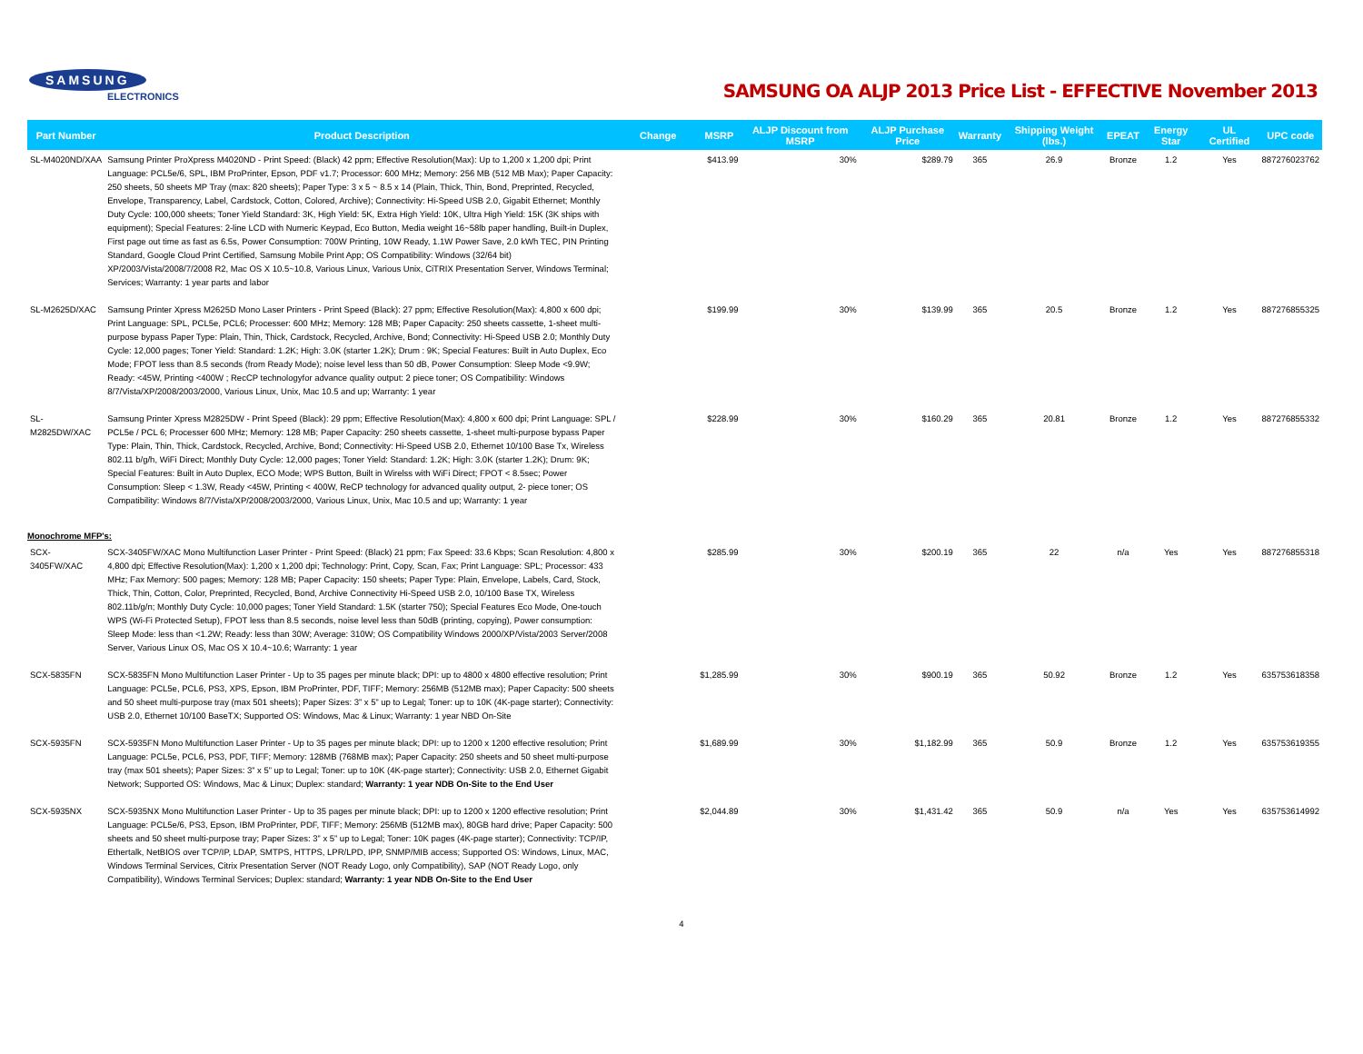SAMSUNG
ELECTRONICS
SAMSUNG OA ALJP 2013 Price List - EFFECTIVE November 2013
| Part Number | Product Description | Change | MSRP | ALJP Discount from MSRP | ALJP Purchase Price | Warranty | Shipping Weight (lbs.) | EPEAT | Energy Star | UL Certified | UPC code |
| --- | --- | --- | --- | --- | --- | --- | --- | --- | --- | --- | --- |
| SL-M4020ND/XAA | Samsung Printer ProXpress M4020ND - Print Speed: (Black) 42 ppm; Effective Resolution(Max): Up to 1,200 x 1,200 dpi; Print Language: PCL5e/6, SPL, IBM ProPrinter, Epson, PDF v1.7; Processor: 600 MHz; Memory: 256 MB (512 MB Max); Paper Capacity: 250 sheets, 50 sheets MP Tray (max: 820 sheets); Paper Type: 3 x 5 ~ 8.5 x 14 (Plain, Thick, Thin, Bond, Preprinted, Recycled, Envelope, Transparency, Label, Cardstock, Cotton, Colored, Archive); Connectivity: Hi-Speed USB 2.0, Gigabit Ethernet; Monthly Duty Cycle: 100,000 sheets; Toner Yield Standard: 3K, High Yield: 5K, Extra High Yield: 10K, Ultra High Yield: 15K (3K ships with equipment); Special Features: 2-line LCD with Numeric Keypad, Eco Button, Media weight 16~58lb paper handling, Built-in Duplex, First page out time as fast as 6.5s, Power Consumption: 700W Printing, 10W Ready, 1.1W Power Save, 2.0 kWh TEC, PIN Printing Standard, Google Cloud Print Certified, Samsung Mobile Print App; OS Compatibility: Windows (32/64 bit) XP/2003/Vista/2008/7/2008 R2, Mac OS X 10.5~10.8, Various Linux, Various Unix, CiTRIX Presentation Server, Windows Terminal; Services; Warranty: 1 year parts and labor | | $413.99 | 30% | $289.79 | 365 | 26.9 | Bronze | 1.2 | Yes | 887276023762 |
| SL-M2625D/XAC | Samsung Printer Xpress M2625D Mono Laser Printers - Print Speed (Black): 27 ppm; Effective Resolution(Max): 4,800 x 600 dpi; Print Language: SPL, PCL5e, PCL6; Processer: 600 MHz; Memory: 128 MB; Paper Capacity: 250 sheets cassette, 1-sheet multi-purpose bypass Paper Type: Plain, Thin, Thick, Cardstock, Recycled, Archive, Bond; Connectivity: Hi-Speed USB 2.0; Monthly Duty Cycle: 12,000 pages; Toner Yield: Standard: 1.2K; High: 3.0K (starter 1.2K); Drum : 9K; Special Features: Built in Auto Duplex, Eco Mode; FPOT less than 8.5 seconds (from Ready Mode); noise level less than 50 dB, Power Consumption: Sleep Mode <9.9W; Ready: <45W, Printing <400W ; RecCP technologyfor advance quality output: 2 piece toner; OS Compatibility: Windows 8/7/Vista/XP/2008/2003/2000, Various Linux, Unix, Mac 10.5 and up; Warranty: 1 year | | $199.99 | 30% | $139.99 | 365 | 20.5 | Bronze | 1.2 | Yes | 887276855325 |
| SL-M2825DW/XAC | Samsung Printer Xpress M2825DW - Print Speed (Black): 29 ppm; Effective Resolution(Max): 4,800 x 600 dpi; Print Language: SPL / PCL5e / PCL 6; Processer 600 MHz; Memory: 128 MB; Paper Capacity: 250 sheets cassette, 1-sheet multi-purpose bypass Paper Type: Plain, Thin, Thick, Cardstock, Recycled, Archive, Bond; Connectivity: Hi-Speed USB 2.0, Ethernet 10/100 Base Tx, Wireless 802.11 b/g/h, WiFi Direct; Monthly Duty Cycle: 12,000 pages; Toner Yield: Standard: 1.2K; High: 3.0K (starter 1.2K); Drum: 9K; Special Features: Built in Auto Duplex, ECO Mode; WPS Button, Built in Wirelss with WiFi Direct; FPOT < 8.5sec; Power Consumption: Sleep < 1.3W, Ready <45W, Printing < 400W, ReCP technology for advanced quality output, 2- piece toner; OS Compatibility: Windows 8/7/Vista/XP/2008/2003/2000, Various Linux, Unix, Mac 10.5 and up; Warranty: 1 year | | $228.99 | 30% | $160.29 | 365 | 20.81 | Bronze | 1.2 | Yes | 887276855332 |
| Monochrome MFP's: | | | | | | | | | | | |
| SCX-3405FW/XAC | SCX-3405FW/XAC Mono Multifunction Laser Printer - Print Speed: (Black) 21 ppm; Fax Speed: 33.6 Kbps; Scan Resolution: 4,800 x 4,800 dpi; Effective Resolution(Max): 1,200 x 1,200 dpi; Technology: Print, Copy, Scan, Fax; Print Language: SPL; Processor: 433 MHz; Fax Memory: 500 pages; Memory: 128 MB; Paper Capacity: 150 sheets; Paper Type: Plain, Envelope, Labels, Card, Stock, Thick, Thin, Cotton, Color, Preprinted, Recycled, Bond, Archive Connectivity Hi-Speed USB 2.0, 10/100 Base TX, Wireless 802.11b/g/n; Monthly Duty Cycle: 10,000 pages; Toner Yield Standard: 1.5K (starter 750); Special Features Eco Mode, One-touch WPS (Wi-Fi Protected Setup), FPOT less than 8.5 seconds, noise level less than 50dB (printing, copying), Power consumption: Sleep Mode: less than <1.2W; Ready: less than 30W; Average: 310W; OS Compatibility Windows 2000/XP/Vista/2003 Server/2008 Server, Various Linux OS, Mac OS X 10.4~10.6; Warranty: 1 year | | $285.99 | 30% | $200.19 | 365 | 22 | n/a | Yes | Yes | 887276855318 |
| SCX-5835FN | SCX-5835FN Mono Multifunction Laser Printer - Up to 35 pages per minute black; DPI: up to 4800 x 4800 effective resolution; Print Language: PCL5e, PCL6, PS3, XPS, Epson, IBM ProPrinter, PDF, TIFF; Memory: 256MB (512MB max); Paper Capacity: 500 sheets and 50 sheet multi-purpose tray (max 501 sheets); Paper Sizes: 3” x 5” up to Legal; Toner: up to 10K (4K-page starter); Connectivity: USB 2.0, Ethernet 10/100 BaseTX; Supported OS: Windows, Mac & Linux; Warranty: 1 year NBD On-Site | | $1,285.99 | 30% | $900.19 | 365 | 50.92 | Bronze | 1.2 | Yes | 635753618358 |
| SCX-5935FN | SCX-5935FN Mono Multifunction Laser Printer - Up to 35 pages per minute black; DPI: up to 1200 x 1200 effective resolution; Print Language: PCL5e, PCL6, PS3, PDF, TIFF; Memory: 128MB (768MB max); Paper Capacity: 250 sheets and 50 sheet multi-purpose tray (max 501 sheets); Paper Sizes: 3” x 5” up to Legal; Toner: up to 10K (4K-page starter); Connectivity: USB 2.0, Ethernet Gigabit Network; Supported OS: Windows, Mac & Linux; Duplex: standard; Warranty: 1 year NDB On-Site to the End User | | $1,689.99 | 30% | $1,182.99 | 365 | 50.9 | Bronze | 1.2 | Yes | 635753619355 |
| SCX-5935NX | SCX-5935NX Mono Multifunction Laser Printer - Up to 35 pages per minute black; DPI: up to 1200 x 1200 effective resolution; Print Language: PCL5e/6, PS3, Epson, IBM ProPrinter, PDF, TIFF; Memory: 256MB (512MB max), 80GB hard drive; Paper Capacity: 500 sheets and 50 sheet multi-purpose tray; Paper Sizes: 3” x 5” up to Legal; Toner: 10K pages (4K-page starter); Connectivity: TCP/IP, Ethertalk, NetBIOS over TCP/IP, LDAP, SMTPS, HTTPS, LPR/LPD, IPP, SNMP/MIB access; Supported OS: Windows, Linux, MAC, Windows Terminal Services, Citrix Presentation Server (NOT Ready Logo, only Compatibility), SAP (NOT Ready Logo, only Compatibility), Windows Terminal Services; Duplex: standard; Warranty: 1 year NDB On-Site to the End User | | $2,044.89 | 30% | $1,431.42 | 365 | 50.9 | n/a | Yes | Yes | 635753614992 |
4